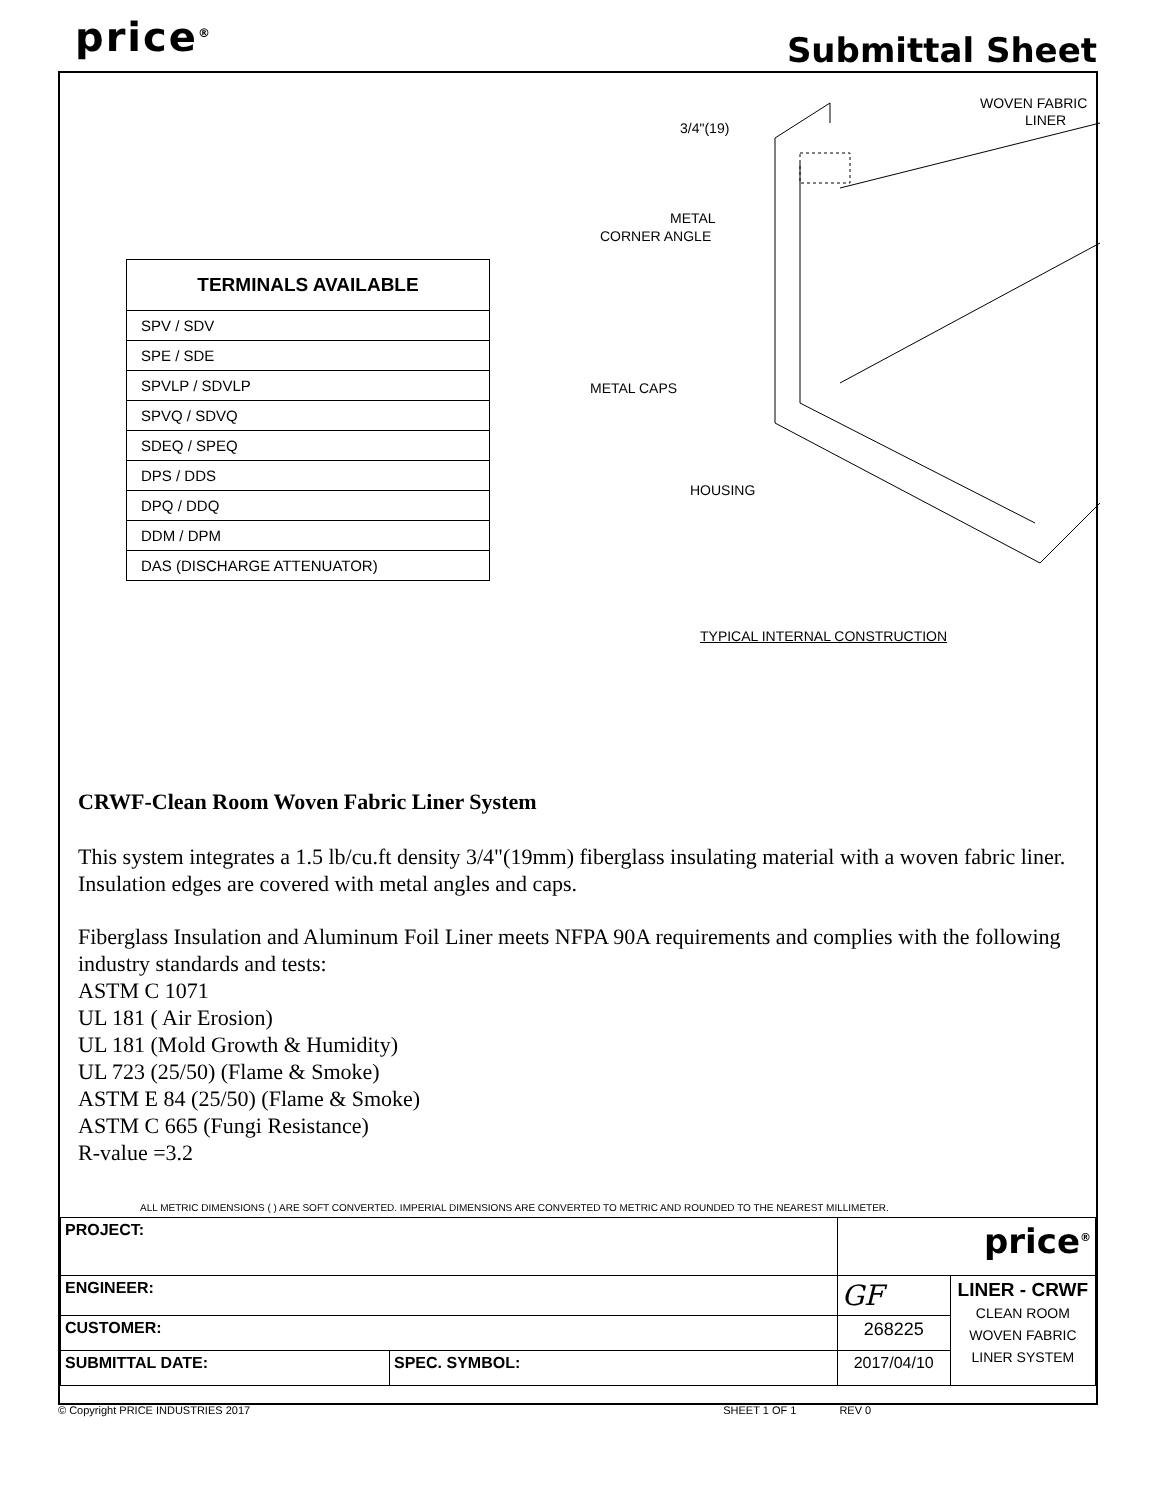price<sup>®</sup> Submittal Sheet
| TERMINALS AVAILABLE |
| --- |
| SPV / SDV |
| SPE / SDE |
| SPVLP / SDVLP |
| SPVQ / SDVQ |
| SDEQ / SPEQ |
| DPS / DDS |
| DPQ / DDQ |
| DDM / DPM |
| DAS (DISCHARGE ATTENUATOR) |
3/4"(19)
WOVEN FABRIC
LINER
METAL
CORNER ANGLE
METAL CAPS
HOUSING
TYPICAL INTERNAL CONSTRUCTION
CRWF-Clean Room Woven Fabric Liner System
This system integrates a 1.5 lb/cu.ft density 3/4"(19mm) fiberglass insulating material with a woven fabric liner. Insulation edges are covered with metal angles and caps.
Fiberglass Insulation and Aluminum Foil Liner meets NFPA 90A requirements and complies with the following industry standards and tests:
ASTM C 1071
UL 181 ( Air Erosion)
UL 181 (Mold Growth & Humidity)
UL 723 (25/50) (Flame & Smoke)
ASTM E 84 (25/50) (Flame & Smoke)
ASTM C 665 (Fungi Resistance)
R-value =3.2
ALL METRIC DIMENSIONS ( ) ARE SOFT CONVERTED. IMPERIAL DIMENSIONS ARE CONVERTED TO METRIC AND ROUNDED TO THE NEAREST MILLIMETER.
| PROJECT: | | price<sup>®</sup> | |
| ENGINEER: | | GF | LINER - CRWF CLEAN ROOM WOVEN FABRIC LINER SYSTEM |
| CUSTOMER: | | 268225 | |
| SUBMITTAL DATE: | SPEC. SYMBOL: | 2017/04/10 | |
© Copyright PRICE INDUSTRIES 2017 SHEET 1 OF 1 REV 0